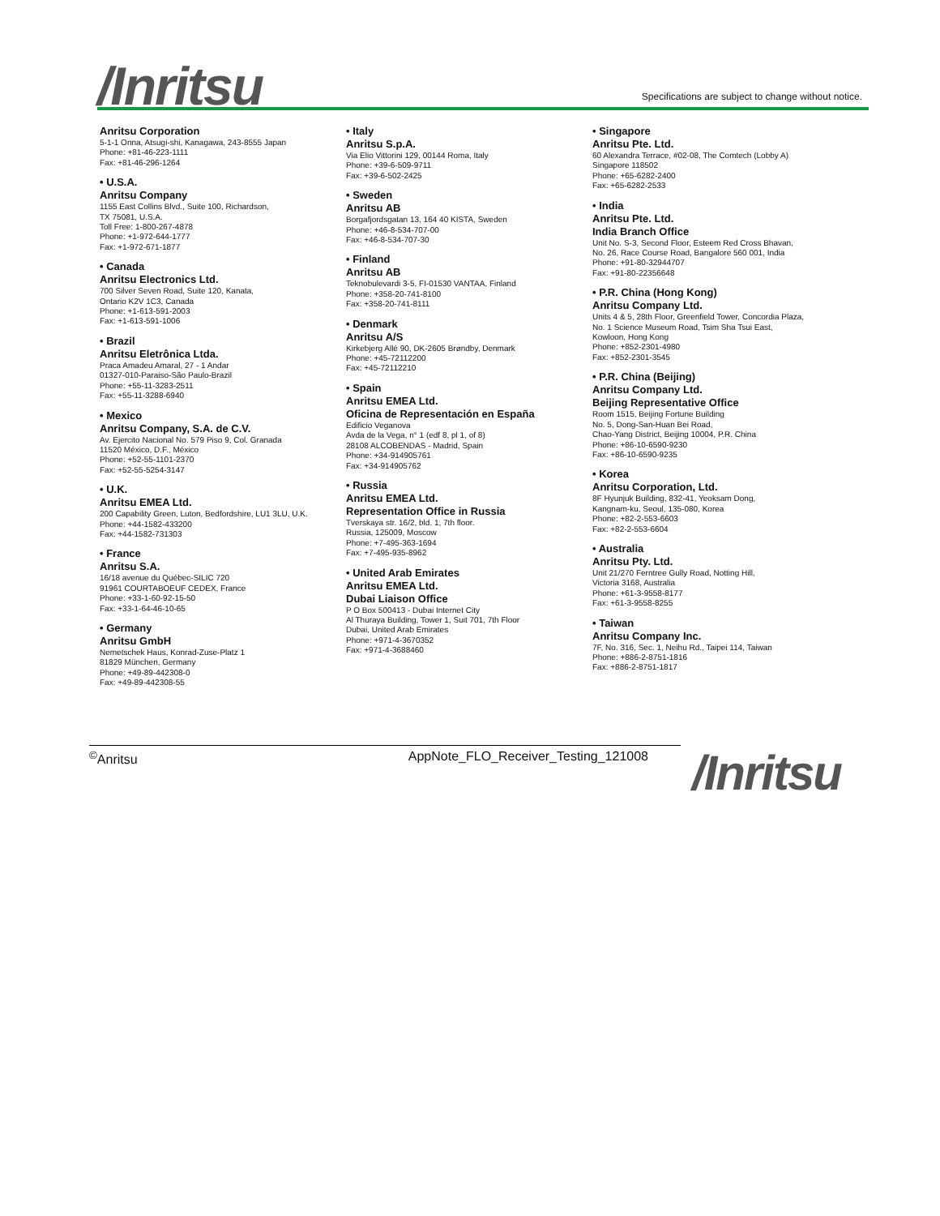/Inritsu
Specifications are subject to change without notice.
Anritsu Corporation
5-1-1 Onna, Atsugi-shi, Kanagawa, 243-8555 Japan
Phone: +81-46-223-1111
Fax: +81-46-296-1264
• U.S.A.
Anritsu Company
1155 East Collins Blvd., Suite 100, Richardson,
TX 75081, U.S.A.
Toll Free: 1-800-267-4878
Phone: +1-972-644-1777
Fax: +1-972-671-1877
• Canada
Anritsu Electronics Ltd.
700 Silver Seven Road, Suite 120, Kanata,
Ontario K2V 1C3, Canada
Phone: +1-613-591-2003
Fax: +1-613-591-1006
• Brazil
Anritsu Eletrônica Ltda.
Praca Amadeu Amaral, 27 - 1 Andar
01327-010-Paraiso-São Paulo-Brazil
Phone: +55-11-3283-2511
Fax: +55-11-3288-6940
• Mexico
Anritsu Company, S.A. de C.V.
Av. Ejercito Nacional No. 579 Piso 9, Col. Granada
11520 México, D.F., México
Phone: +52-55-1101-2370
Fax: +52-55-5254-3147
• U.K.
Anritsu EMEA Ltd.
200 Capability Green, Luton, Bedfordshire, LU1 3LU, U.K.
Phone: +44-1582-433200
Fax: +44-1582-731303
• France
Anritsu S.A.
16/18 avenue du Québec-SILIC 720
91961 COURTABOEUF CEDEX, France
Phone: +33-1-60-92-15-50
Fax: +33-1-64-46-10-65
• Germany
Anritsu GmbH
Nemetschek Haus, Konrad-Zuse-Platz 1
81829 München, Germany
Phone: +49-89-442308-0
Fax: +49-89-442308-55
• Italy
Anritsu S.p.A.
Via Elio Vittorini 129, 00144 Roma, Italy
Phone: +39-6-509-9711
Fax: +39-6-502-2425
• Sweden
Anritsu AB
Borgafjordsgatan 13, 164 40 KISTA, Sweden
Phone: +46-8-534-707-00
Fax: +46-8-534-707-30
• Finland
Anritsu AB
Teknobulevardi 3-5, FI-01530 VANTAA, Finland
Phone: +358-20-741-8100
Fax: +358-20-741-8111
• Denmark
Anritsu A/S
Kirkebjerg Allé 90, DK-2605 Brøndby, Denmark
Phone: +45-72112200
Fax: +45-72112210
• Spain
Anritsu EMEA Ltd.
Oficina de Representación en España
Edificio Veganova
Avda de la Vega, n° 1 (edf 8, pl 1, of 8)
28108 ALCOBENDAS - Madrid, Spain
Phone: +34-914905761
Fax: +34-914905762
• Russia
Anritsu EMEA Ltd.
Representation Office in Russia
Tverskaya str. 16/2, bld. 1, 7th floor.
Russia, 125009, Moscow
Phone: +7-495-363-1694
Fax: +7-495-935-8962
• United Arab Emirates
Anritsu EMEA Ltd.
Dubai Liaison Office
P O Box 500413 - Dubai Internet City
Al Thuraya Building, Tower 1, Suit 701, 7th Floor
Dubai, United Arab Emirates
Phone: +971-4-3670352
Fax: +971-4-3688460
• Singapore
Anritsu Pte. Ltd.
60 Alexandra Terrace, #02-08, The Comtech (Lobby A)
Singapore 118502
Phone: +65-6282-2400
Fax: +65-6282-2533
• India
Anritsu Pte. Ltd.
India Branch Office
Unit No. S-3, Second Floor, Esteem Red Cross Bhavan,
No. 26, Race Course Road, Bangalore 560 001, India
Phone: +91-80-32944707
Fax: +91-80-22356648
• P.R. China (Hong Kong)
Anritsu Company Ltd.
Units 4 & 5, 28th Floor, Greenfield Tower, Concordia Plaza,
No. 1 Science Museum Road, Tsim Sha Tsui East,
Kowloon, Hong Kong
Phone: +852-2301-4980
Fax: +852-2301-3545
• P.R. China (Beijing)
Anritsu Company Ltd.
Beijing Representative Office
Room 1515, Beijing Fortune Building
No. 5, Dong-San-Huan Bei Road,
Chao-Yang District, Beijing 10004, P.R. China
Phone: +86-10-6590-9230
Fax: +86-10-6590-9235
• Korea
Anritsu Corporation, Ltd.
8F Hyunjuk Building, 832-41, Yeoksam Dong,
Kangnam-ku, Seoul, 135-080, Korea
Phone: +82-2-553-6603
Fax: +82-2-553-6604
• Australia
Anritsu Pty. Ltd.
Unit 21/270 Ferntree Gully Road, Notting Hill,
Victoria 3168, Australia
Phone: +61-3-9558-8177
Fax: +61-3-9558-8255
• Taiwan
Anritsu Company Inc.
7F, No. 316, Sec. 1, Neihu Rd., Taipei 114, Taiwan
Phone: +886-2-8751-1816
Fax: +886-2-8751-1817
<sup>©</sup>Anritsu AppNote_FLO_Receiver_Testing_121008
/Inritsu